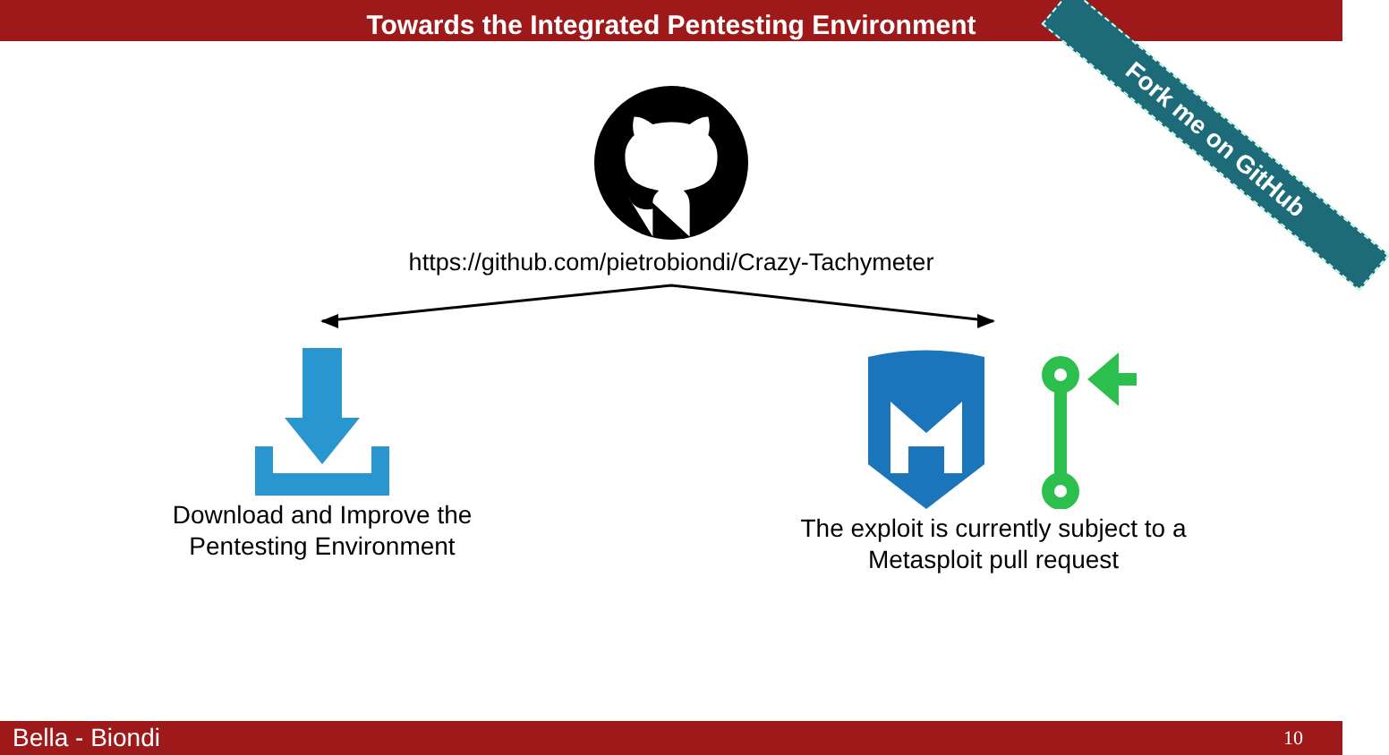Towards the Integrated Pentesting Environment
Fork me on GitHub
https://github.com/pietrobiondi/Crazy-Tachymeter
Download and Improve the
Pentesting Environment
The exploit is currently subject to a
Metasploit pull request
Bella - Biondi 10